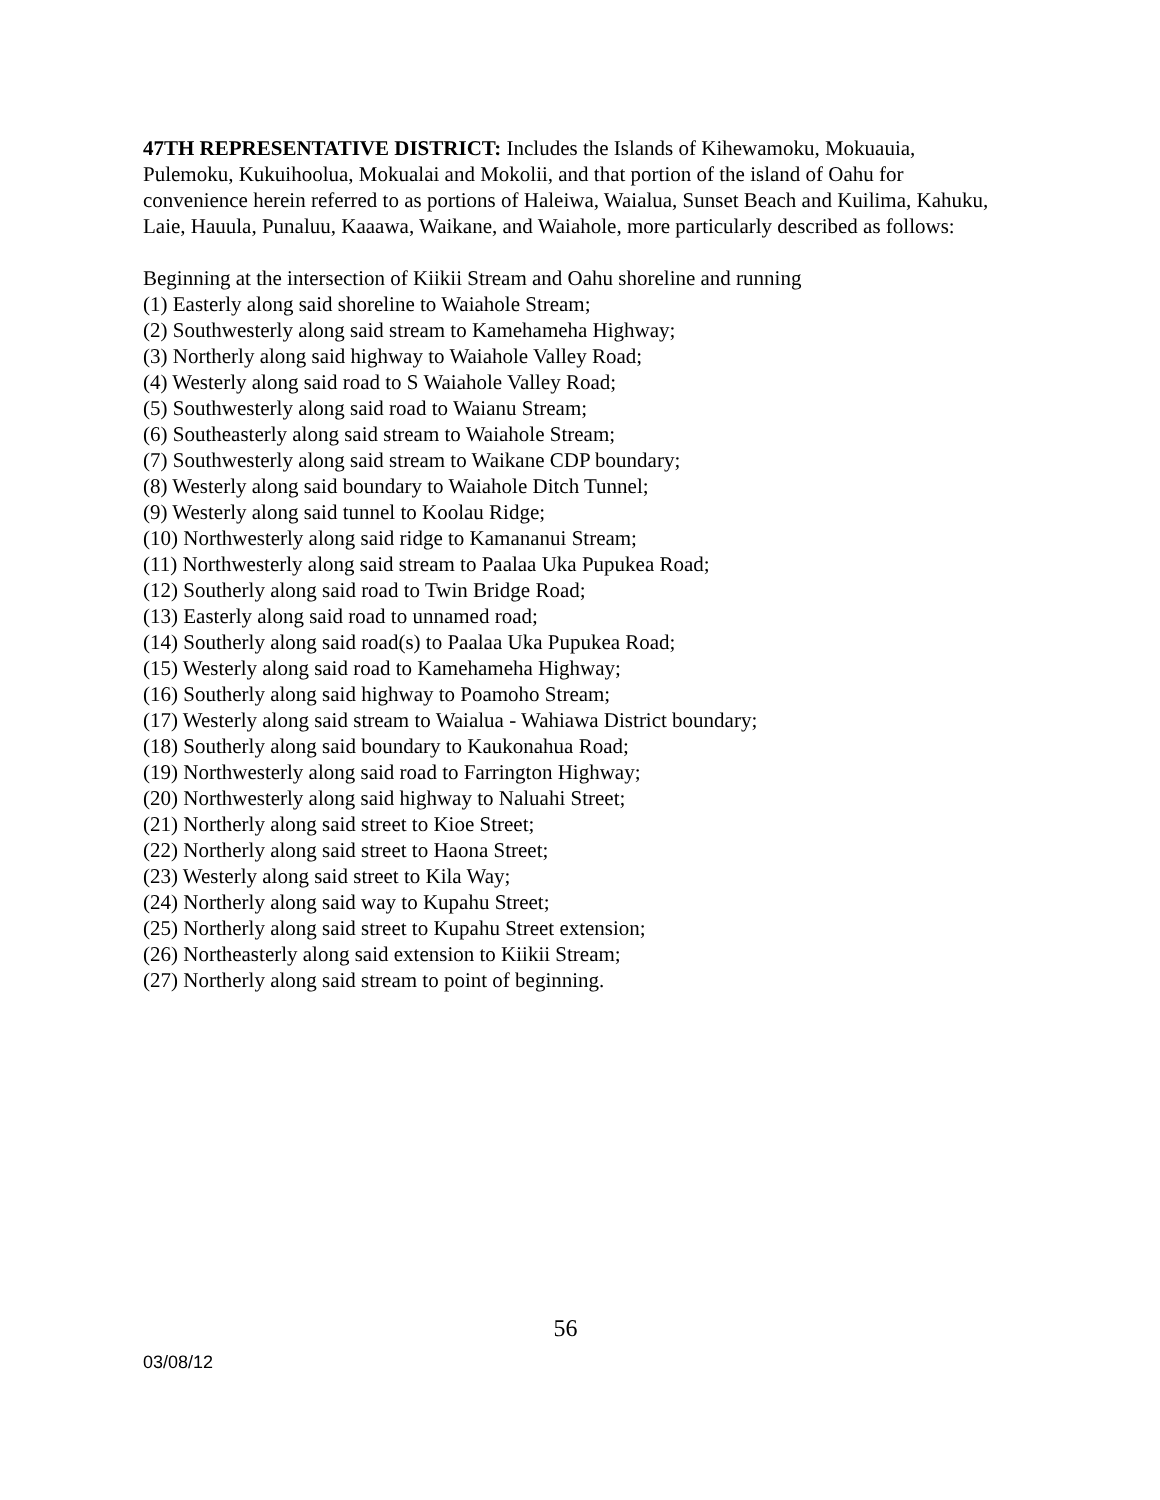47TH REPRESENTATIVE DISTRICT: Includes the Islands of Kihewamoku, Mokuauia, Pulemoku, Kukuihoolua, Mokualai and Mokolii, and that portion of the island of Oahu for convenience herein referred to as portions of Haleiwa, Waialua, Sunset Beach and Kuilima, Kahuku, Laie, Hauula, Punaluu, Kaaawa, Waikane, and Waiahole, more particularly described as follows:
Beginning at the intersection of Kiikii Stream and Oahu shoreline and running
(1) Easterly along said shoreline to Waiahole Stream;
(2) Southwesterly along said stream to Kamehameha Highway;
(3) Northerly along said highway to Waiahole Valley Road;
(4) Westerly along said road to S Waiahole Valley Road;
(5) Southwesterly along said road to Waianu Stream;
(6) Southeasterly along said stream to Waiahole Stream;
(7) Southwesterly along said stream to Waikane CDP boundary;
(8) Westerly along said boundary to Waiahole Ditch Tunnel;
(9) Westerly along said tunnel to Koolau Ridge;
(10) Northwesterly along said ridge to Kamananui Stream;
(11) Northwesterly along said stream to Paalaa Uka Pupukea Road;
(12) Southerly along said road to Twin Bridge Road;
(13) Easterly along said road to unnamed road;
(14) Southerly along said road(s) to Paalaa Uka Pupukea Road;
(15) Westerly along said road to Kamehameha Highway;
(16) Southerly along said highway to Poamoho Stream;
(17) Westerly along said stream to Waialua - Wahiawa District boundary;
(18) Southerly along said boundary to Kaukonahua Road;
(19) Northwesterly along said road to Farrington Highway;
(20) Northwesterly along said highway to Naluahi Street;
(21) Northerly along said street to Kioe Street;
(22) Northerly along said street to Haona Street;
(23) Westerly along said street to Kila Way;
(24) Northerly along said way to Kupahu Street;
(25) Northerly along said street to Kupahu Street extension;
(26) Northeasterly along said extension to Kiikii Stream;
(27) Northerly along said stream to point of beginning.
56
03/08/12